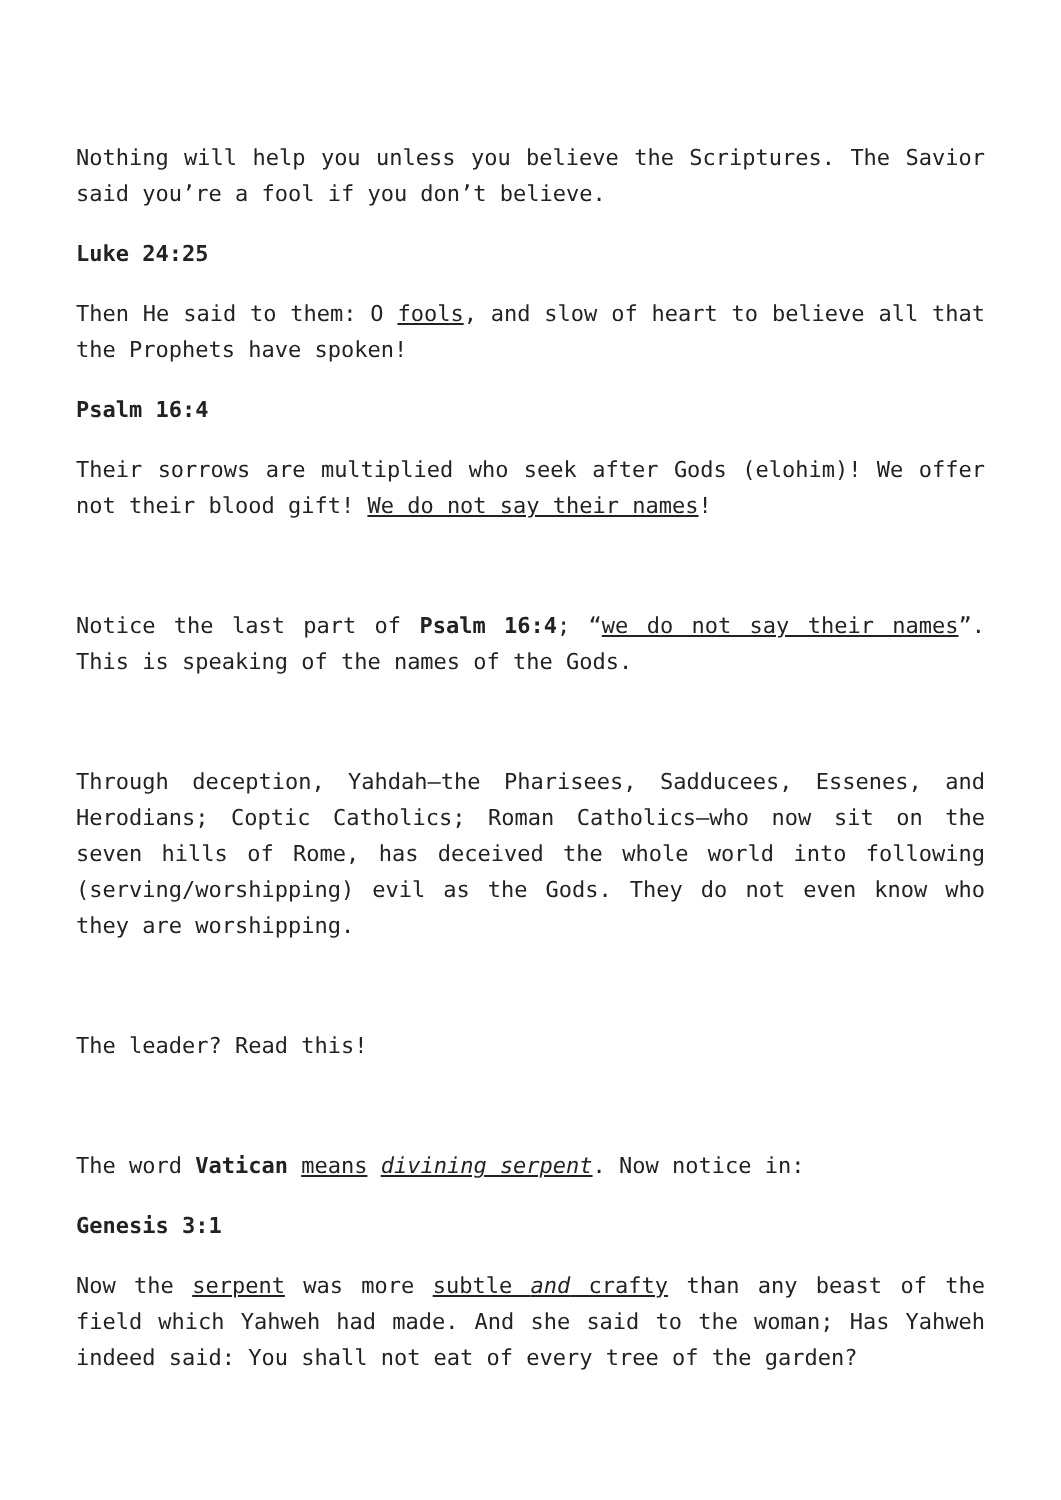Nothing will help you unless you believe the Scriptures. The Savior said you’re a fool if you don’t believe.
Luke 24:25
Then He said to them: O fools, and slow of heart to believe all that the Prophets have spoken!
Psalm 16:4
Their sorrows are multiplied who seek after Gods (elohim)! We offer not their blood gift! We do not say their names!
Notice the last part of Psalm 16:4; “we do not say their names”. This is speaking of the names of the Gods.
Through deception, Yahdah—the Pharisees, Sadducees, Essenes, and Herodians; Coptic Catholics; Roman Catholics—who now sit on the seven hills of Rome, has deceived the whole world into following (serving/worshipping) evil as the Gods. They do not even know who they are worshipping.
The leader? Read this!
The word Vatican means divining serpent. Now notice in:
Genesis 3:1
Now the serpent was more subtle and crafty than any beast of the field which Yahweh had made. And she said to the woman; Has Yahweh indeed said: You shall not eat of every tree of the garden?